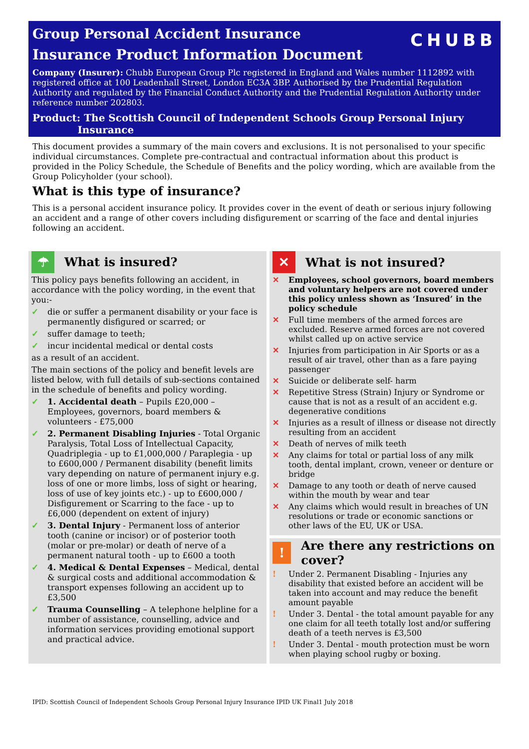CHUBB
Group Personal Accident Insurance
Insurance Product Information Document
Company (Insurer): Chubb European Group Plc registered in England and Wales number 1112892 with registered office at 100 Leadenhall Street, London EC3A 3BP. Authorised by the Prudential Regulation Authority and regulated by the Financial Conduct Authority and the Prudential Regulation Authority under reference number 202803.
Product: The Scottish Council of Independent Schools Group Personal Injury
Insurance
This document provides a summary of the main covers and exclusions. It is not personalised to your specific individual circumstances. Complete pre-contractual and contractual information about this product is provided in the Policy Schedule, the Schedule of Benefits and the policy wording, which are available from the Group Policyholder (your school).
What is this type of insurance?
This is a personal accident insurance policy. It provides cover in the event of death or serious injury following an accident and a range of other covers including disfigurement or scarring of the face and dental injuries following an accident.
☂
What is insured?
This policy pays benefits following an accident, in accordance with the policy wording, in the event that you:-
✓ die or suffer a permanent disability or your face is permanently disfigured or scarred; or
✓ suffer damage to teeth;
✓ incur incidental medical or dental costs
as a result of an accident.
The main sections of the policy and benefit levels are listed below, with full details of sub-sections contained in the schedule of benefits and policy wording.
✓ 1. Accidental death – Pupils £20,000 – Employees, governors, board members & volunteers - £75,000
✓ 2. Permanent Disabling Injuries - Total Organic Paralysis, Total Loss of Intellectual Capacity, Quadriplegia - up to £1,000,000 / Paraplegia - up to £600,000 / Permanent disability (benefit limits vary depending on nature of permanent injury e.g. loss of one or more limbs, loss of sight or hearing, loss of use of key joints etc.) - up to £600,000 / Disfigurement or Scarring to the face - up to £6,000 (dependent on extent of injury)
✓ 3. Dental Injury - Permanent loss of anterior tooth (canine or incisor) or of posterior tooth (molar or pre-molar) or death of nerve of a permanent natural tooth - up to £600 a tooth
✓ 4. Medical & Dental Expenses – Medical, dental & surgical costs and additional accommodation & transport expenses following an accident up to £3,500
✓ Trauma Counselling – A telephone helpline for a number of assistance, counselling, advice and information services providing emotional support and practical advice.
✕
What is not insured?
✕ Employees, school governors, board members and voluntary helpers are not covered under this policy unless shown as ‘Insured’ in the policy schedule
✕ Full time members of the armed forces are excluded. Reserve armed forces are not covered whilst called up on active service
✕ Injuries from participation in Air Sports or as a result of air travel, other than as a fare paying passenger
✕ Suicide or deliberate self- harm
✕ Repetitive Stress (Strain) Injury or Syndrome or cause that is not as a result of an accident e.g. degenerative conditions
✕ Injuries as a result of illness or disease not directly resulting from an accident
✕ Death of nerves of milk teeth
✕ Any claims for total or partial loss of any milk tooth, dental implant, crown, veneer or denture or bridge
✕ Damage to any tooth or death of nerve caused within the mouth by wear and tear
✕ Any claims which would result in breaches of UN resolutions or trade or economic sanctions or other laws of the EU, UK or USA.
!
Are there any restrictions on cover?
! Under 2. Permanent Disabling - Injuries any disability that existed before an accident will be taken into account and may reduce the benefit amount payable
! Under 3. Dental - the total amount payable for any one claim for all teeth totally lost and/or suffering death of a teeth nerves is £3,500
! Under 3. Dental - mouth protection must be worn when playing school rugby or boxing.
IPID: Scottish Council of Independent Schools Group Personal Injury Insurance IPID UK Final1 July 2018